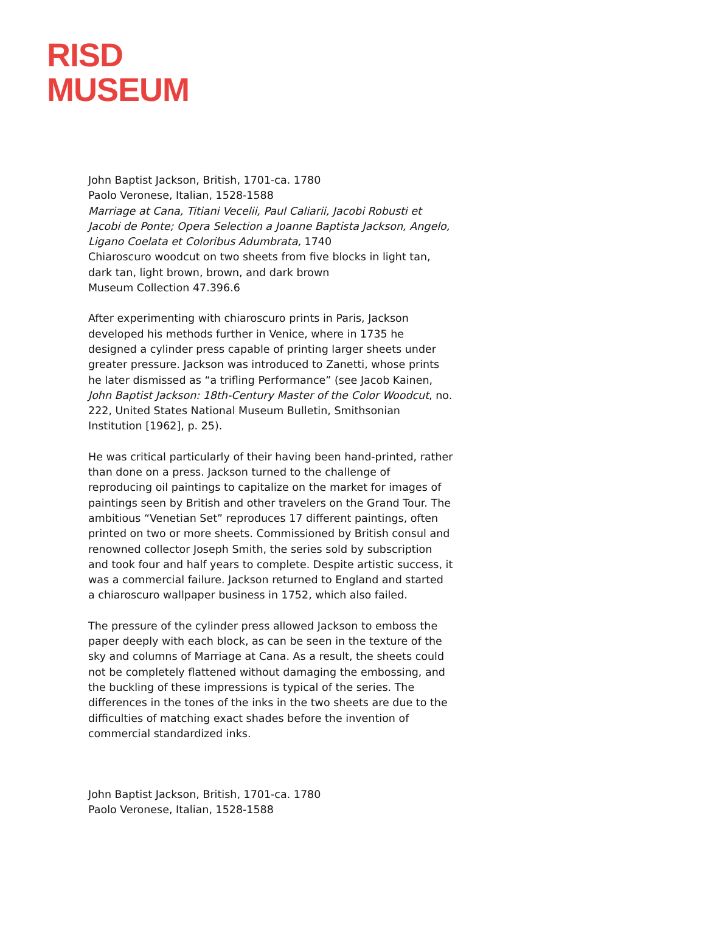RISD
MUSEUM
John Baptist Jackson, British, 1701-ca. 1780
Paolo Veronese, Italian, 1528-1588
Marriage at Cana, Titiani Vecelii, Paul Caliarii, Jacobi Robusti et Jacobi de Ponte; Opera Selection a Joanne Baptista Jackson, Angelo, Ligano Coelata et Coloribus Adumbrata, 1740
Chiaroscuro woodcut on two sheets from five blocks in light tan, dark tan, light brown, brown, and dark brown
Museum Collection 47.396.6
After experimenting with chiaroscuro prints in Paris, Jackson developed his methods further in Venice, where in 1735 he designed a cylinder press capable of printing larger sheets under greater pressure. Jackson was introduced to Zanetti, whose prints he later dismissed as “a trifling Performance” (see Jacob Kainen, John Baptist Jackson: 18th-Century Master of the Color Woodcut, no. 222, United States National Museum Bulletin, Smithsonian Institution [1962], p. 25).
He was critical particularly of their having been hand-printed, rather than done on a press. Jackson turned to the challenge of reproducing oil paintings to capitalize on the market for images of paintings seen by British and other travelers on the Grand Tour. The ambitious “Venetian Set” reproduces 17 different paintings, often printed on two or more sheets. Commissioned by British consul and renowned collector Joseph Smith, the series sold by subscription and took four and half years to complete. Despite artistic success, it was a commercial failure. Jackson returned to England and started a chiaroscuro wallpaper business in 1752, which also failed.
The pressure of the cylinder press allowed Jackson to emboss the paper deeply with each block, as can be seen in the texture of the sky and columns of Marriage at Cana. As a result, the sheets could not be completely flattened without damaging the embossing, and the buckling of these impressions is typical of the series. The differences in the tones of the inks in the two sheets are due to the difficulties of matching exact shades before the invention of commercial standardized inks.
John Baptist Jackson, British, 1701-ca. 1780
Paolo Veronese, Italian, 1528-1588